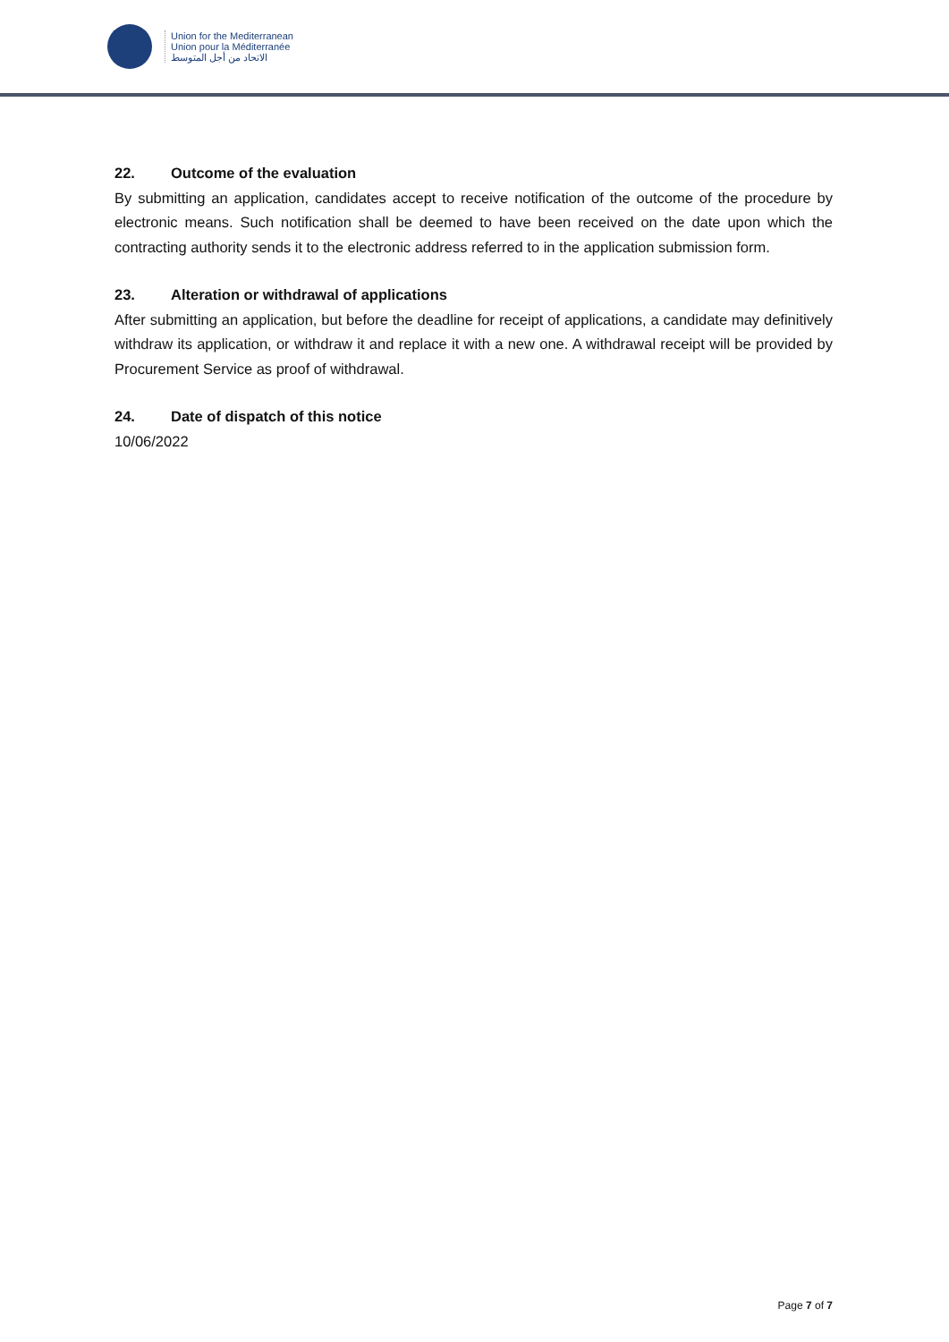Union for the Mediterranean
Union pour la Méditerranée
الاتحاد من أجل المتوسط
22. Outcome of the evaluation
By submitting an application, candidates accept to receive notification of the outcome of the procedure by electronic means. Such notification shall be deemed to have been received on the date upon which the contracting authority sends it to the electronic address referred to in the application submission form.
23. Alteration or withdrawal of applications
After submitting an application, but before the deadline for receipt of applications, a candidate may definitively withdraw its application, or withdraw it and replace it with a new one. A withdrawal receipt will be provided by Procurement Service as proof of withdrawal.
24. Date of dispatch of this notice
10/06/2022
Page 7 of 7